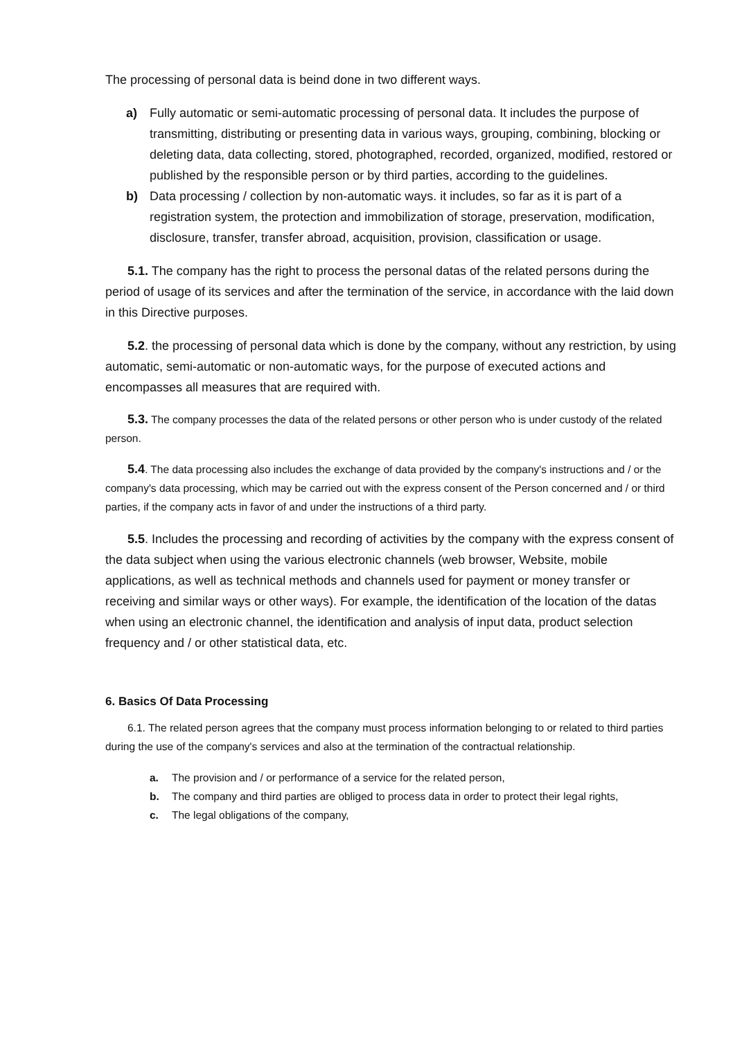The processing of personal data is beind done in two different ways.
a) Fully automatic or semi-automatic processing of personal data. It includes the purpose of transmitting, distributing or presenting data in various ways, grouping, combining, blocking or deleting data, data collecting, stored, photographed, recorded, organized, modified, restored or published by the responsible person or by third parties, according to the guidelines.
b) Data processing / collection by non-automatic ways. it includes, so far as it is part of a registration system, the protection and immobilization of storage, preservation, modification, disclosure, transfer, transfer abroad, acquisition, provision, classification or usage.
5.1. The company has the right to process the personal datas of the related persons during the period of usage of its services and after the termination of the service, in accordance with the laid down in this Directive purposes.
5.2. the processing of personal data which is done by the company, without any restriction, by using automatic, semi-automatic or non-automatic ways, for the purpose of executed actions and encompasses all measures that are required with.
5.3. The company processes the data of the related persons or other person who is under custody of the related person.
5.4. The data processing also includes the exchange of data provided by the company's instructions and / or the company's data processing, which may be carried out with the express consent of the Person concerned and / or third parties, if the company acts in favor of and under the instructions of a third party.
5.5. Includes the processing and recording of activities by the company with the express consent of the data subject when using the various electronic channels (web browser, Website, mobile applications, as well as technical methods and channels used for payment or money transfer or receiving and similar ways or other ways). For example, the identification of the location of the datas when using an electronic channel, the identification and analysis of input data, product selection frequency and / or other statistical data, etc.
6. Basics Of Data Processing
6.1. The related person agrees that the company must process information belonging to or related to third parties during the use of the company's services and also at the termination of the contractual relationship.
a. The provision and / or performance of a service for the related person,
b. The company and third parties are obliged to process data in order to protect their legal rights,
c. The legal obligations of the company,